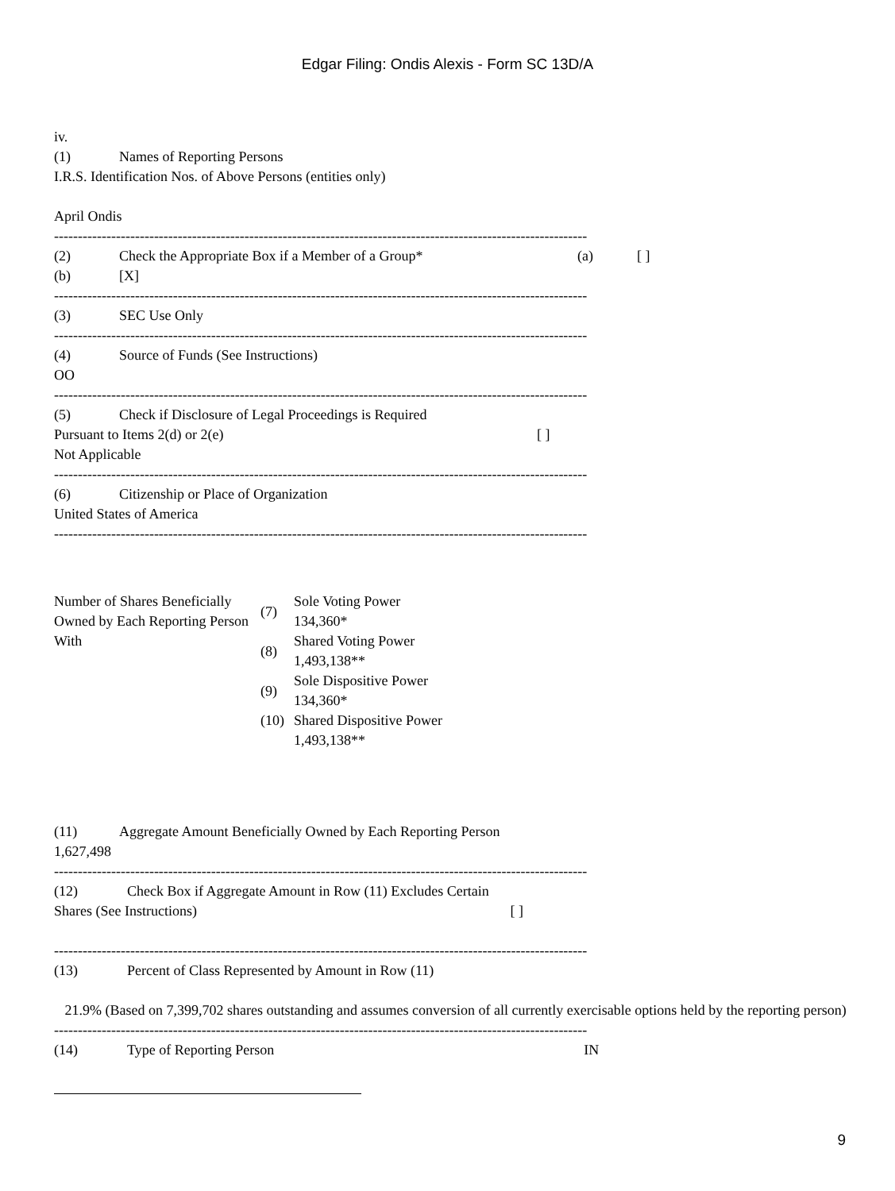Edgar Filing: Ondis Alexis - Form SC 13D/A
iv.
(1) Names of Reporting Persons
I.R.S. Identification Nos. of Above Persons (entities only)
April Ondis
----------------------------------------------------------------------------------------------------------------
(2) Check the Appropriate Box if a Member of a Group* (a) [ ]
(b) [X]
----------------------------------------------------------------------------------------------------------------
(3) SEC Use Only
----------------------------------------------------------------------------------------------------------------
(4) Source of Funds (See Instructions)
OO
----------------------------------------------------------------------------------------------------------------
(5) Check if Disclosure of Legal Proceedings is Required
Pursuant to Items 2(d) or 2(e) [ ]
Not Applicable
----------------------------------------------------------------------------------------------------------------
(6) Citizenship or Place of Organization
United States of America
----------------------------------------------------------------------------------------------------------------
| Number of Shares Beneficially Owned by Each Reporting Person With | (7) | Sole Voting Power 134,360* |
| | (8) | Shared Voting Power 1,493,138** |
| | (9) | Sole Dispositive Power 134,360* |
| | (10) | Shared Dispositive Power 1,493,138** |
(11) Aggregate Amount Beneficially Owned by Each Reporting Person
1,627,498
----------------------------------------------------------------------------------------------------------------
(12) Check Box if Aggregate Amount in Row (11) Excludes Certain
Shares (See Instructions) [ ]
----------------------------------------------------------------------------------------------------------------
(13) Percent of Class Represented by Amount in Row (11)
21.9% (Based on 7,399,702 shares outstanding and assumes conversion of all currently exercisable options held by the reporting person)
----------------------------------------------------------------------------------------------------------------
(14) Type of Reporting Person IN
9